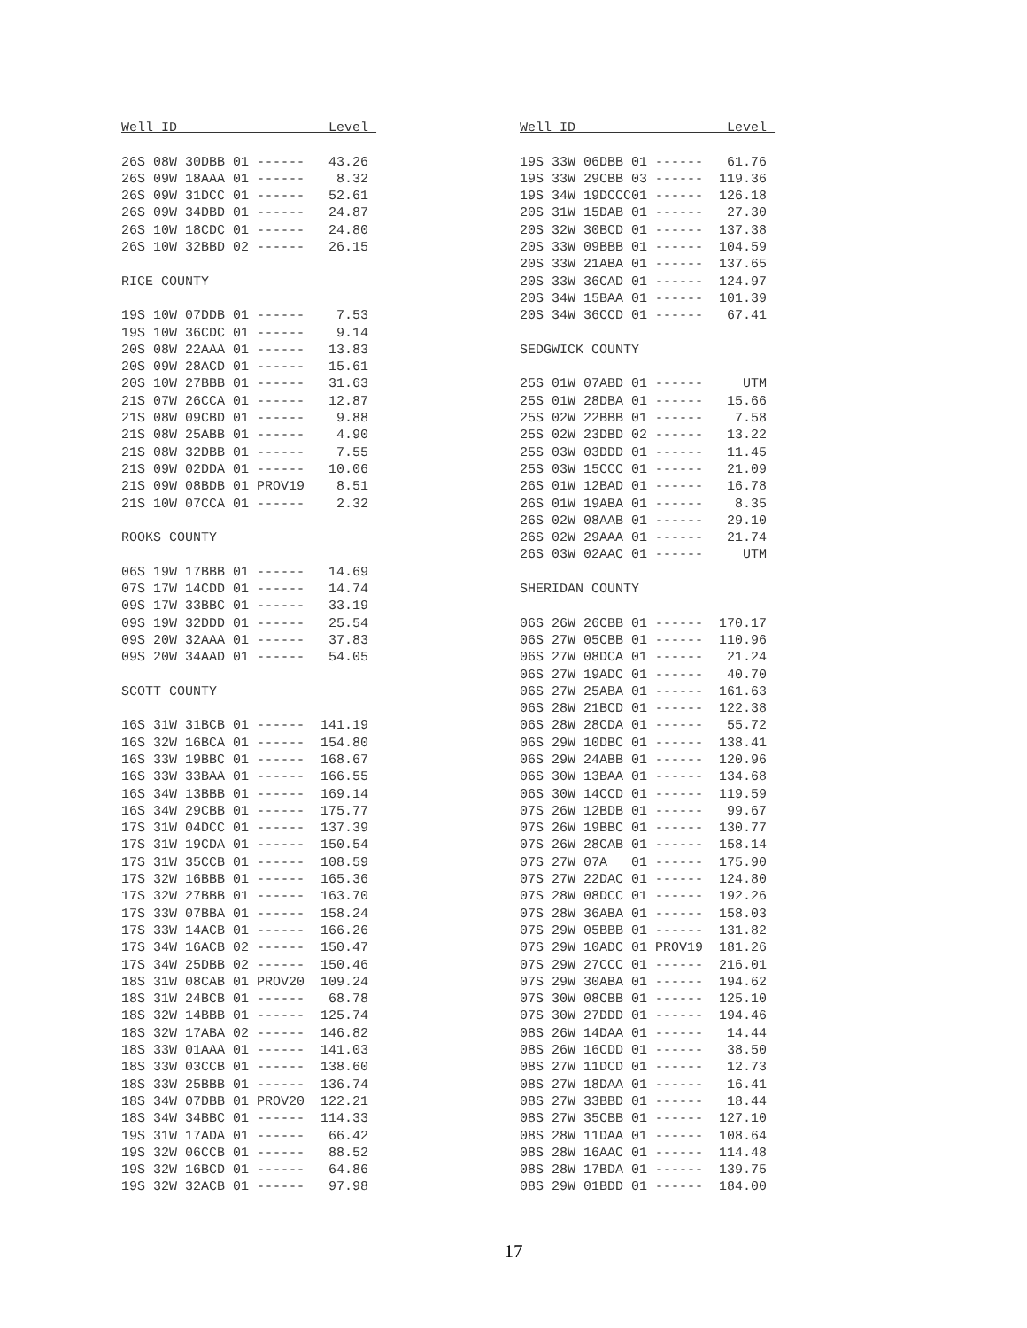Well ID                   Level 

26S 08W 30DBB 01 ------   43.26
26S 09W 18AAA 01 ------    8.32
26S 09W 31DCC 01 ------   52.61
26S 09W 34DBD 01 ------   24.87
26S 10W 18CDC 01 ------   24.80
26S 10W 32BBD 02 ------   26.15

RICE COUNTY

19S 10W 07DDB 01 ------    7.53
19S 10W 36CDC 01 ------    9.14
20S 08W 22AAA 01 ------   13.83
20S 09W 28ACD 01 ------   15.61
20S 10W 27BBB 01 ------   31.63
21S 07W 26CCA 01 ------   12.87
21S 08W 09CBD 01 ------    9.88
21S 08W 25ABB 01 ------    4.90
21S 08W 32DBB 01 ------    7.55
21S 09W 02DDA 01 ------   10.06
21S 09W 08BDB 01 PROV19    8.51
21S 10W 07CCA 01 ------    2.32

ROOKS COUNTY

06S 19W 17BBB 01 ------   14.69
07S 17W 14CDD 01 ------   14.74
09S 17W 33BBC 01 ------   33.19
09S 19W 32DDD 01 ------   25.54
09S 20W 32AAA 01 ------   37.83
09S 20W 34AAD 01 ------   54.05

SCOTT COUNTY

16S 31W 31BCB 01 ------  141.19
16S 32W 16BCA 01 ------  154.80
16S 33W 19BBC 01 ------  168.67
16S 33W 33BAA 01 ------  166.55
16S 34W 13BBB 01 ------  169.14
16S 34W 29CBB 01 ------  175.77
17S 31W 04DCC 01 ------  137.39
17S 31W 19CDA 01 ------  150.54
17S 31W 35CCB 01 ------  108.59
17S 32W 16BBB 01 ------  165.36
17S 32W 27BBB 01 ------  163.70
17S 33W 07BBA 01 ------  158.24
17S 33W 14ACB 01 ------  166.26
17S 34W 16ACB 02 ------  150.47
17S 34W 25DBB 02 ------  150.46
18S 31W 08CAB 01 PROV20  109.24
18S 31W 24BCB 01 ------   68.78
18S 32W 14BBB 01 ------  125.74
18S 32W 17ABA 02 ------  146.82
18S 33W 01AAA 01 ------  141.03
18S 33W 03CCB 01 ------  138.60
18S 33W 25BBB 01 ------  136.74
18S 34W 07DBB 01 PROV20  122.21
18S 34W 34BBC 01 ------  114.33
19S 31W 17ADA 01 ------   66.42
19S 32W 06CCB 01 ------   88.52
19S 32W 16BCD 01 ------   64.86
19S 32W 32ACB 01 ------   97.98
Well ID                   Level 

19S 33W 06DBB 01 ------   61.76
19S 33W 29CBB 03 ------  119.36
19S 34W 19DCCC01 ------  126.18
20S 31W 15DAB 01 ------   27.30
20S 32W 30BCD 01 ------  137.38
20S 33W 09BBB 01 ------  104.59
20S 33W 21ABA 01 ------  137.65
20S 33W 36CAD 01 ------  124.97
20S 34W 15BAA 01 ------  101.39
20S 34W 36CCD 01 ------   67.41

SEDGWICK COUNTY

25S 01W 07ABD 01 ------     UTM
25S 01W 28DBA 01 ------   15.66
25S 02W 22BBB 01 ------    7.58
25S 02W 23DBD 02 ------   13.22
25S 03W 03DDD 01 ------   11.45
25S 03W 15CCC 01 ------   21.09
26S 01W 12BAD 01 ------   16.78
26S 01W 19ABA 01 ------    8.35
26S 02W 08AAB 01 ------   29.10
26S 02W 29AAA 01 ------   21.74
26S 03W 02AAC 01 ------     UTM

SHERIDAN COUNTY

06S 26W 26CBB 01 ------  170.17
06S 27W 05CBB 01 ------  110.96
06S 27W 08DCA 01 ------   21.24
06S 27W 19ADC 01 ------   40.70
06S 27W 25ABA 01 ------  161.63
06S 28W 21BCD 01 ------  122.38
06S 28W 28CDA 01 ------   55.72
06S 29W 10DBC 01 ------  138.41
06S 29W 24ABB 01 ------  120.96
06S 30W 13BAA 01 ------  134.68
06S 30W 14CCD 01 ------  119.59
07S 26W 12BDB 01 ------   99.67
07S 26W 19BBC 01 ------  130.77
07S 26W 28CAB 01 ------  158.14
07S 27W 07A   01 ------  175.90
07S 27W 22DAC 01 ------  124.80
07S 28W 08DCC 01 ------  192.26
07S 28W 36ABA 01 ------  158.03
07S 29W 05BBB 01 ------  131.82
07S 29W 10ADC 01 PROV19  181.26
07S 29W 27CCC 01 ------  216.01
07S 29W 30ABA 01 ------  194.62
07S 30W 08CBB 01 ------  125.10
07S 30W 27DDD 01 ------  194.46
08S 26W 14DAA 01 ------   14.44
08S 26W 16CDD 01 ------   38.50
08S 27W 11DCD 01 ------   12.73
08S 27W 18DAA 01 ------   16.41
08S 27W 33BBD 01 ------   18.44
08S 27W 35CBB 01 ------  127.10
08S 28W 11DAA 01 ------  108.64
08S 28W 16AAC 01 ------  114.48
08S 28W 17BDA 01 ------  139.75
08S 29W 01BDD 01 ------  184.00
17